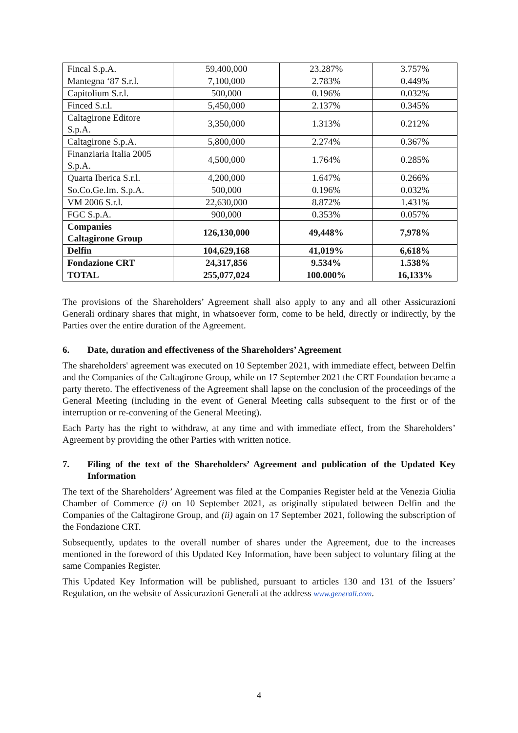| Fincal S.p.A. | 59,400,000 | 23.287% | 3.757% |
| Mantegna ‘87 S.r.l. | 7,100,000 | 2.783% | 0.449% |
| Capitolium S.r.l. | 500,000 | 0.196% | 0.032% |
| Finced S.r.l. | 5,450,000 | 2.137% | 0.345% |
| Caltagirone Editore S.p.A. | 3,350,000 | 1.313% | 0.212% |
| Caltagirone S.p.A. | 5,800,000 | 2.274% | 0.367% |
| Finanziaria Italia 2005 S.p.A. | 4,500,000 | 1.764% | 0.285% |
| Quarta Iberica S.r.l. | 4,200,000 | 1.647% | 0.266% |
| So.Co.Ge.Im. S.p.A. | 500,000 | 0.196% | 0.032% |
| VM 2006 S.r.l. | 22,630,000 | 8.872% | 1.431% |
| FGC S.p.A. | 900,000 | 0.353% | 0.057% |
| Companies Caltagirone Group | 126,130,000 | 49,448% | 7,978% |
| Delfin | 104,629,168 | 41,019% | 6,618% |
| Fondazione CRT | 24,317,856 | 9.534% | 1.538% |
| TOTAL | 255,077,024 | 100.000% | 16,133% |
The provisions of the Shareholders’ Agreement shall also apply to any and all other Assicurazioni Generali ordinary shares that might, in whatsoever form, come to be held, directly or indirectly, by the Parties over the entire duration of the Agreement.
6. Date, duration and effectiveness of the Shareholders’ Agreement
The shareholders' agreement was executed on 10 September 2021, with immediate effect, between Delfin and the Companies of the Caltagirone Group, while on 17 September 2021 the CRT Foundation became a party thereto. The effectiveness of the Agreement shall lapse on the conclusion of the proceedings of the General Meeting (including in the event of General Meeting calls subsequent to the first or of the interruption or re-convening of the General Meeting).
Each Party has the right to withdraw, at any time and with immediate effect, from the Shareholders’ Agreement by providing the other Parties with written notice.
7. Filing of the text of the Shareholders’ Agreement and publication of the Updated Key Information
The text of the Shareholders’ Agreement was filed at the Companies Register held at the Venezia Giulia Chamber of Commerce (i) on 10 September 2021, as originally stipulated between Delfin and the Companies of the Caltagirone Group, and (ii) again on 17 September 2021, following the subscription of the Fondazione CRT.
Subsequently, updates to the overall number of shares under the Agreement, due to the increases mentioned in the foreword of this Updated Key Information, have been subject to voluntary filing at the same Companies Register.
This Updated Key Information will be published, pursuant to articles 130 and 131 of the Issuers’ Regulation, on the website of Assicurazioni Generali at the address www.generali.com.
4